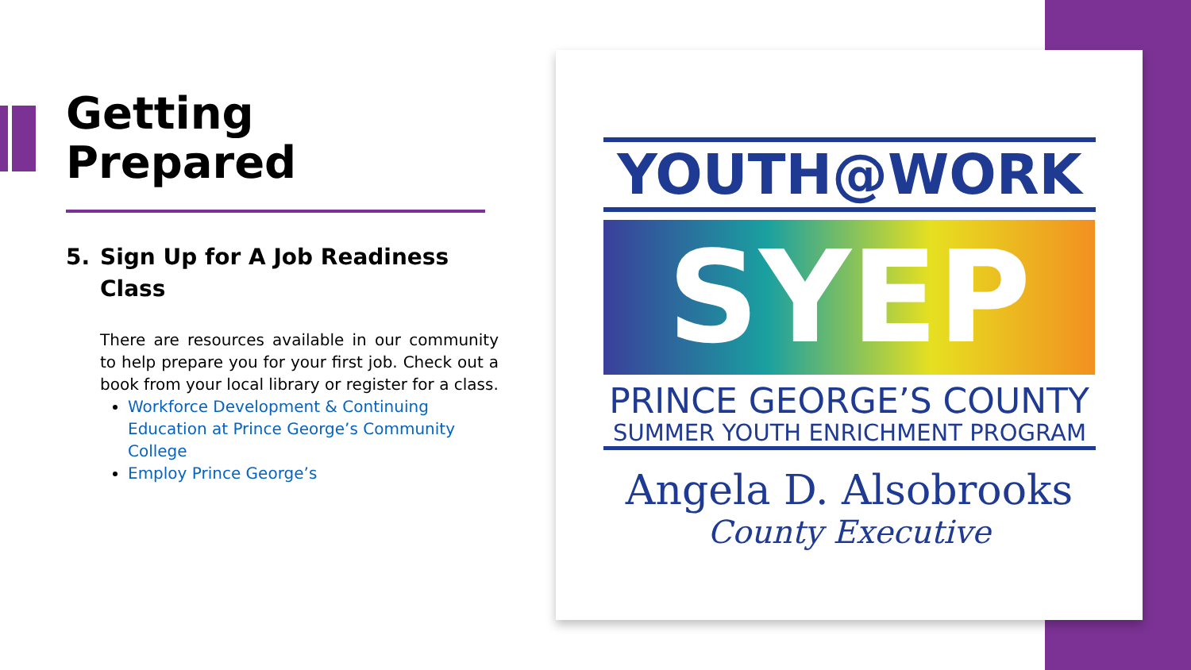Getting
Prepared
5. Sign Up for A Job Readiness Class
There are resources available in our community to help prepare you for your first job. Check out a book from your local library or register for a class.
Workforce Development & Continuing Education at Prince George’s Community College
Employ Prince George’s
YOUTH@WORK
SYEP
PRINCE GEORGE’S COUNTY
SUMMER YOUTH ENRICHMENT PROGRAM
Angela D. Alsobrooks
County Executive